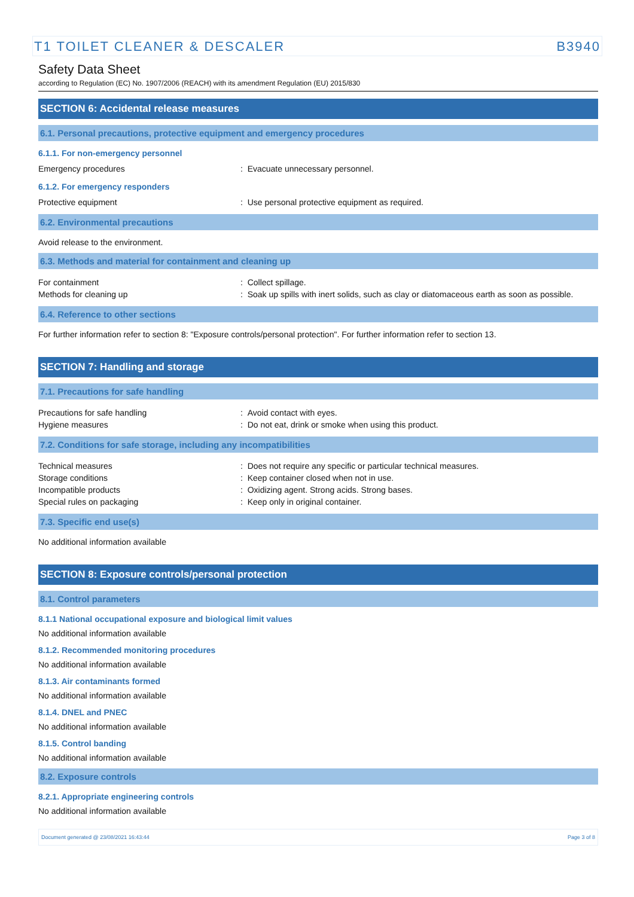T1 TOILET CLEANER & DESCALER B3940
Safety Data Sheet
according to Regulation (EC) No. 1907/2006 (REACH) with its amendment Regulation (EU) 2015/830
SECTION 6: Accidental release measures
6.1. Personal precautions, protective equipment and emergency procedures
6.1.1. For non-emergency personnel
Emergency procedures : Evacuate unnecessary personnel.
6.1.2. For emergency responders
Protective equipment : Use personal protective equipment as required.
6.2. Environmental precautions
Avoid release to the environment.
6.3. Methods and material for containment and cleaning up
For containment : Collect spillage.
Methods for cleaning up : Soak up spills with inert solids, such as clay or diatomaceous earth as soon as possible.
6.4. Reference to other sections
For further information refer to section 8: "Exposure controls/personal protection". For further information refer to section 13.
SECTION 7: Handling and storage
7.1. Precautions for safe handling
Precautions for safe handling : Avoid contact with eyes.
Hygiene measures : Do not eat, drink or smoke when using this product.
7.2. Conditions for safe storage, including any incompatibilities
Technical measures : Does not require any specific or particular technical measures.
Storage conditions : Keep container closed when not in use.
Incompatible products : Oxidizing agent. Strong acids. Strong bases.
Special rules on packaging : Keep only in original container.
7.3. Specific end use(s)
No additional information available
SECTION 8: Exposure controls/personal protection
8.1. Control parameters
8.1.1 National occupational exposure and biological limit values
No additional information available
8.1.2. Recommended monitoring procedures
No additional information available
8.1.3. Air contaminants formed
No additional information available
8.1.4. DNEL and PNEC
No additional information available
8.1.5. Control banding
No additional information available
8.2. Exposure controls
8.2.1. Appropriate engineering controls
No additional information available
Document generated @ 23/08/2021 16:43:44 Page 3 of 8